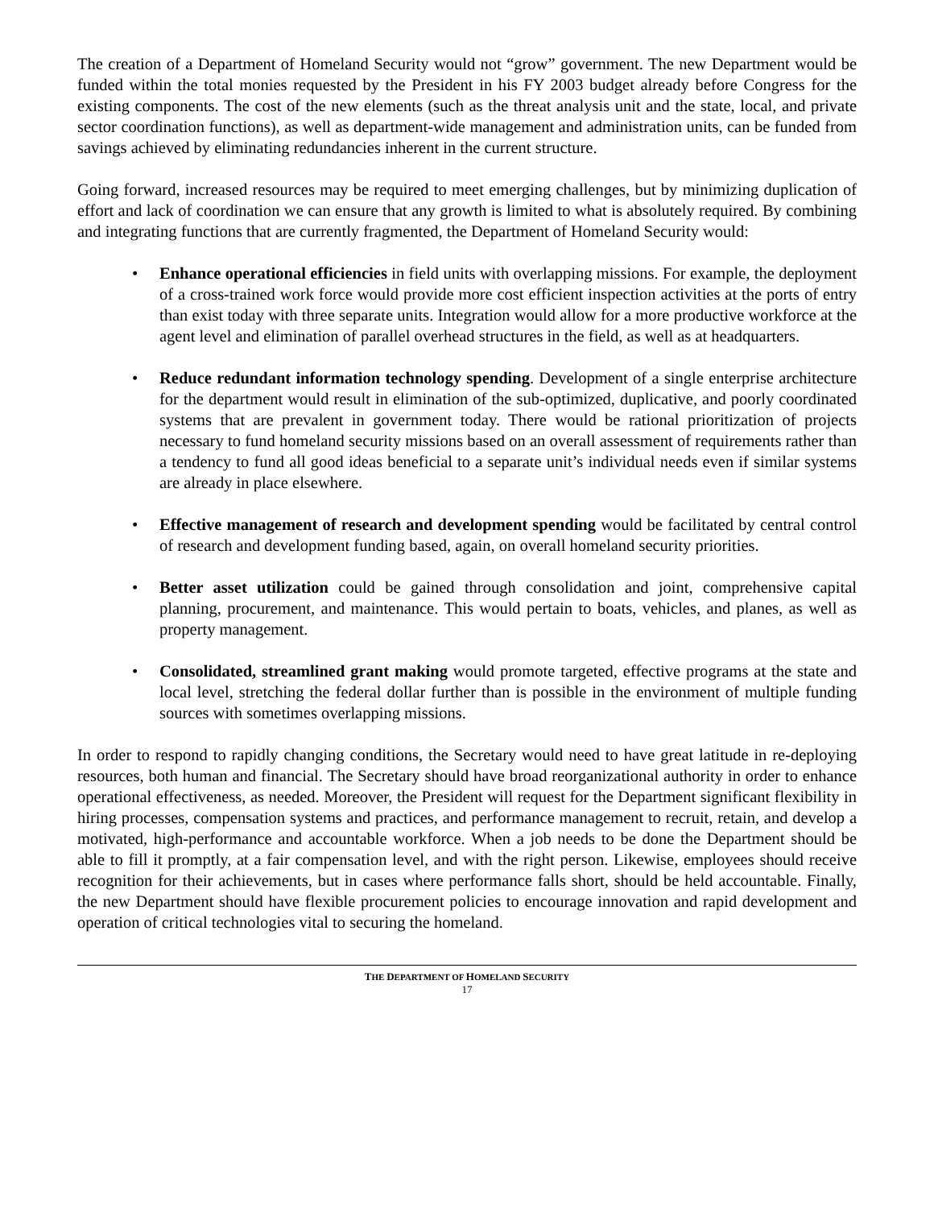The creation of a Department of Homeland Security would not “grow” government. The new Department would be funded within the total monies requested by the President in his FY 2003 budget already before Congress for the existing components. The cost of the new elements (such as the threat analysis unit and the state, local, and private sector coordination functions), as well as department-wide management and administration units, can be funded from savings achieved by eliminating redundancies inherent in the current structure.
Going forward, increased resources may be required to meet emerging challenges, but by minimizing duplication of effort and lack of coordination we can ensure that any growth is limited to what is absolutely required. By combining and integrating functions that are currently fragmented, the Department of Homeland Security would:
• Enhance operational efficiencies in field units with overlapping missions. For example, the deployment of a cross-trained work force would provide more cost efficient inspection activities at the ports of entry than exist today with three separate units. Integration would allow for a more productive workforce at the agent level and elimination of parallel overhead structures in the field, as well as at headquarters.
• Reduce redundant information technology spending. Development of a single enterprise architecture for the department would result in elimination of the sub-optimized, duplicative, and poorly coordinated systems that are prevalent in government today. There would be rational prioritization of projects necessary to fund homeland security missions based on an overall assessment of requirements rather than a tendency to fund all good ideas beneficial to a separate unit’s individual needs even if similar systems are already in place elsewhere.
• Effective management of research and development spending would be facilitated by central control of research and development funding based, again, on overall homeland security priorities.
• Better asset utilization could be gained through consolidation and joint, comprehensive capital planning, procurement, and maintenance. This would pertain to boats, vehicles, and planes, as well as property management.
• Consolidated, streamlined grant making would promote targeted, effective programs at the state and local level, stretching the federal dollar further than is possible in the environment of multiple funding sources with sometimes overlapping missions.
In order to respond to rapidly changing conditions, the Secretary would need to have great latitude in re-deploying resources, both human and financial. The Secretary should have broad reorganizational authority in order to enhance operational effectiveness, as needed. Moreover, the President will request for the Department significant flexibility in hiring processes, compensation systems and practices, and performance management to recruit, retain, and develop a motivated, high-performance and accountable workforce. When a job needs to be done the Department should be able to fill it promptly, at a fair compensation level, and with the right person. Likewise, employees should receive recognition for their achievements, but in cases where performance falls short, should be held accountable. Finally, the new Department should have flexible procurement policies to encourage innovation and rapid development and operation of critical technologies vital to securing the homeland.
THE DEPARTMENT OF HOMELAND SECURITY
17